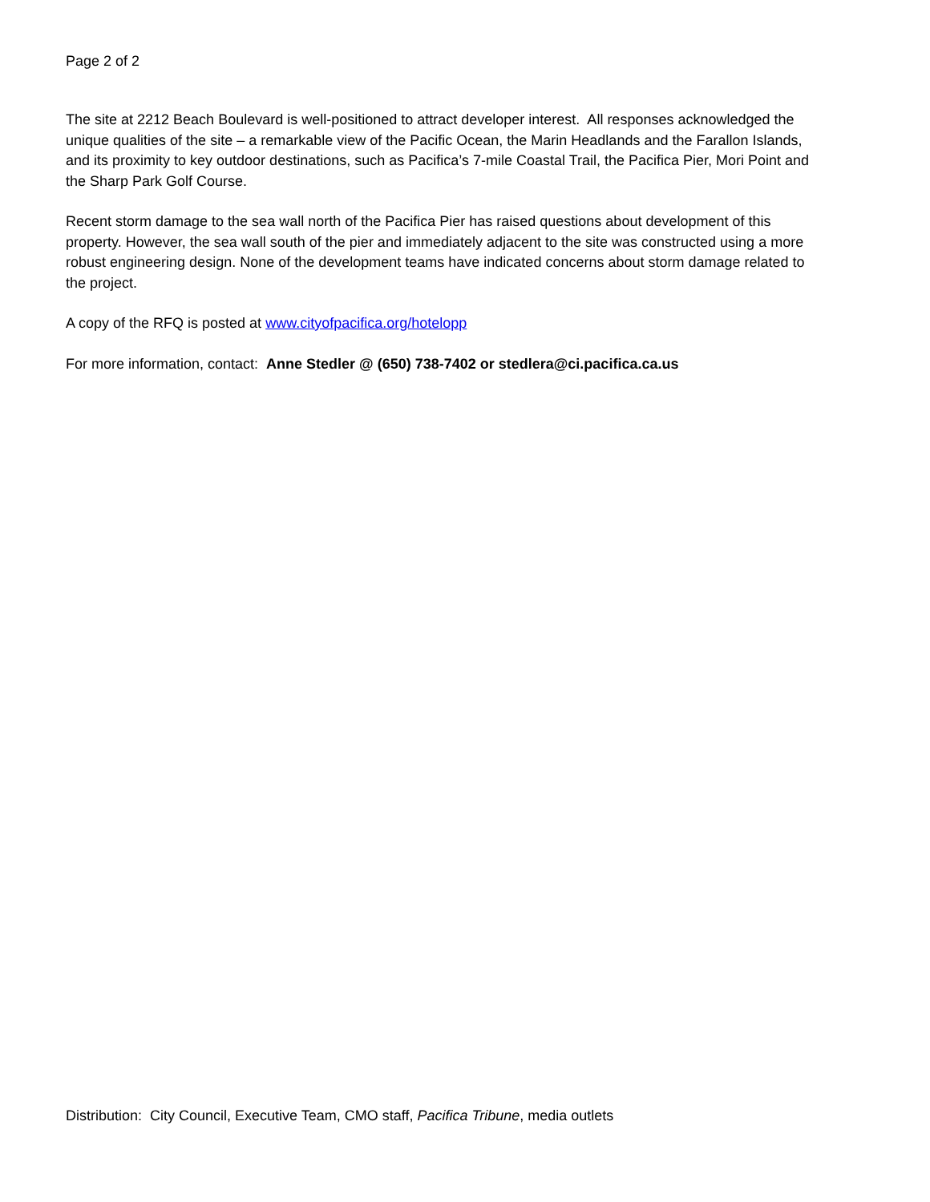Page 2 of 2
The site at 2212 Beach Boulevard is well-positioned to attract developer interest. All responses acknowledged the unique qualities of the site – a remarkable view of the Pacific Ocean, the Marin Headlands and the Farallon Islands, and its proximity to key outdoor destinations, such as Pacifica’s 7-mile Coastal Trail, the Pacifica Pier, Mori Point and the Sharp Park Golf Course.
Recent storm damage to the sea wall north of the Pacifica Pier has raised questions about development of this property. However, the sea wall south of the pier and immediately adjacent to the site was constructed using a more robust engineering design. None of the development teams have indicated concerns about storm damage related to the project.
A copy of the RFQ is posted at www.cityofpacifica.org/hotelopp
For more information, contact: Anne Stedler @ (650) 738-7402 or stedlera@ci.pacifica.ca.us
Distribution: City Council, Executive Team, CMO staff, Pacifica Tribune, media outlets